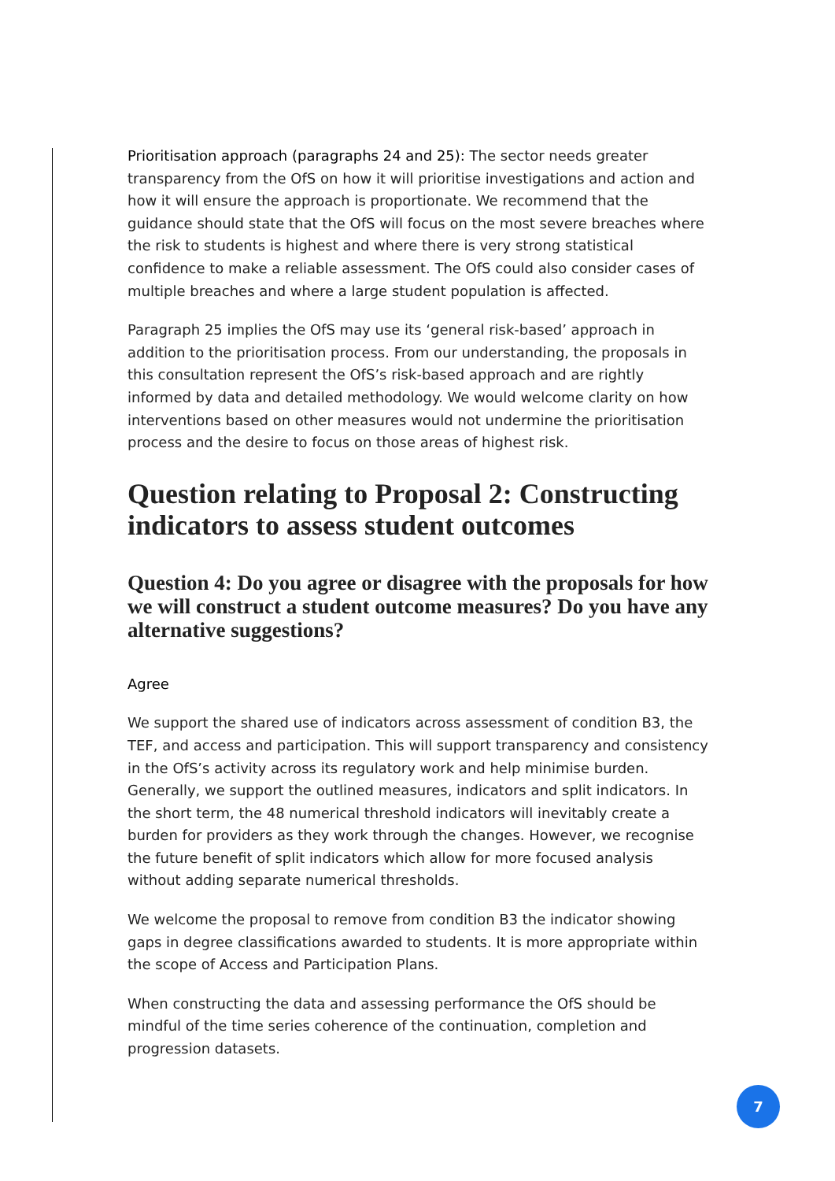Prioritisation approach (paragraphs 24 and 25): The sector needs greater transparency from the OfS on how it will prioritise investigations and action and how it will ensure the approach is proportionate. We recommend that the guidance should state that the OfS will focus on the most severe breaches where the risk to students is highest and where there is very strong statistical confidence to make a reliable assessment. The OfS could also consider cases of multiple breaches and where a large student population is affected.
Paragraph 25 implies the OfS may use its ‘general risk-based’ approach in addition to the prioritisation process. From our understanding, the proposals in this consultation represent the OfS’s risk-based approach and are rightly informed by data and detailed methodology. We would welcome clarity on how interventions based on other measures would not undermine the prioritisation process and the desire to focus on those areas of highest risk.
Question relating to Proposal 2: Constructing indicators to assess student outcomes
Question 4: Do you agree or disagree with the proposals for how we will construct a student outcome measures? Do you have any alternative suggestions?
Agree
We support the shared use of indicators across assessment of condition B3, the TEF, and access and participation. This will support transparency and consistency in the OfS’s activity across its regulatory work and help minimise burden. Generally, we support the outlined measures, indicators and split indicators. In the short term, the 48 numerical threshold indicators will inevitably create a burden for providers as they work through the changes. However, we recognise the future benefit of split indicators which allow for more focused analysis without adding separate numerical thresholds.
We welcome the proposal to remove from condition B3 the indicator showing gaps in degree classifications awarded to students. It is more appropriate within the scope of Access and Participation Plans.
When constructing the data and assessing performance the OfS should be mindful of the time series coherence of the continuation, completion and progression datasets.
7